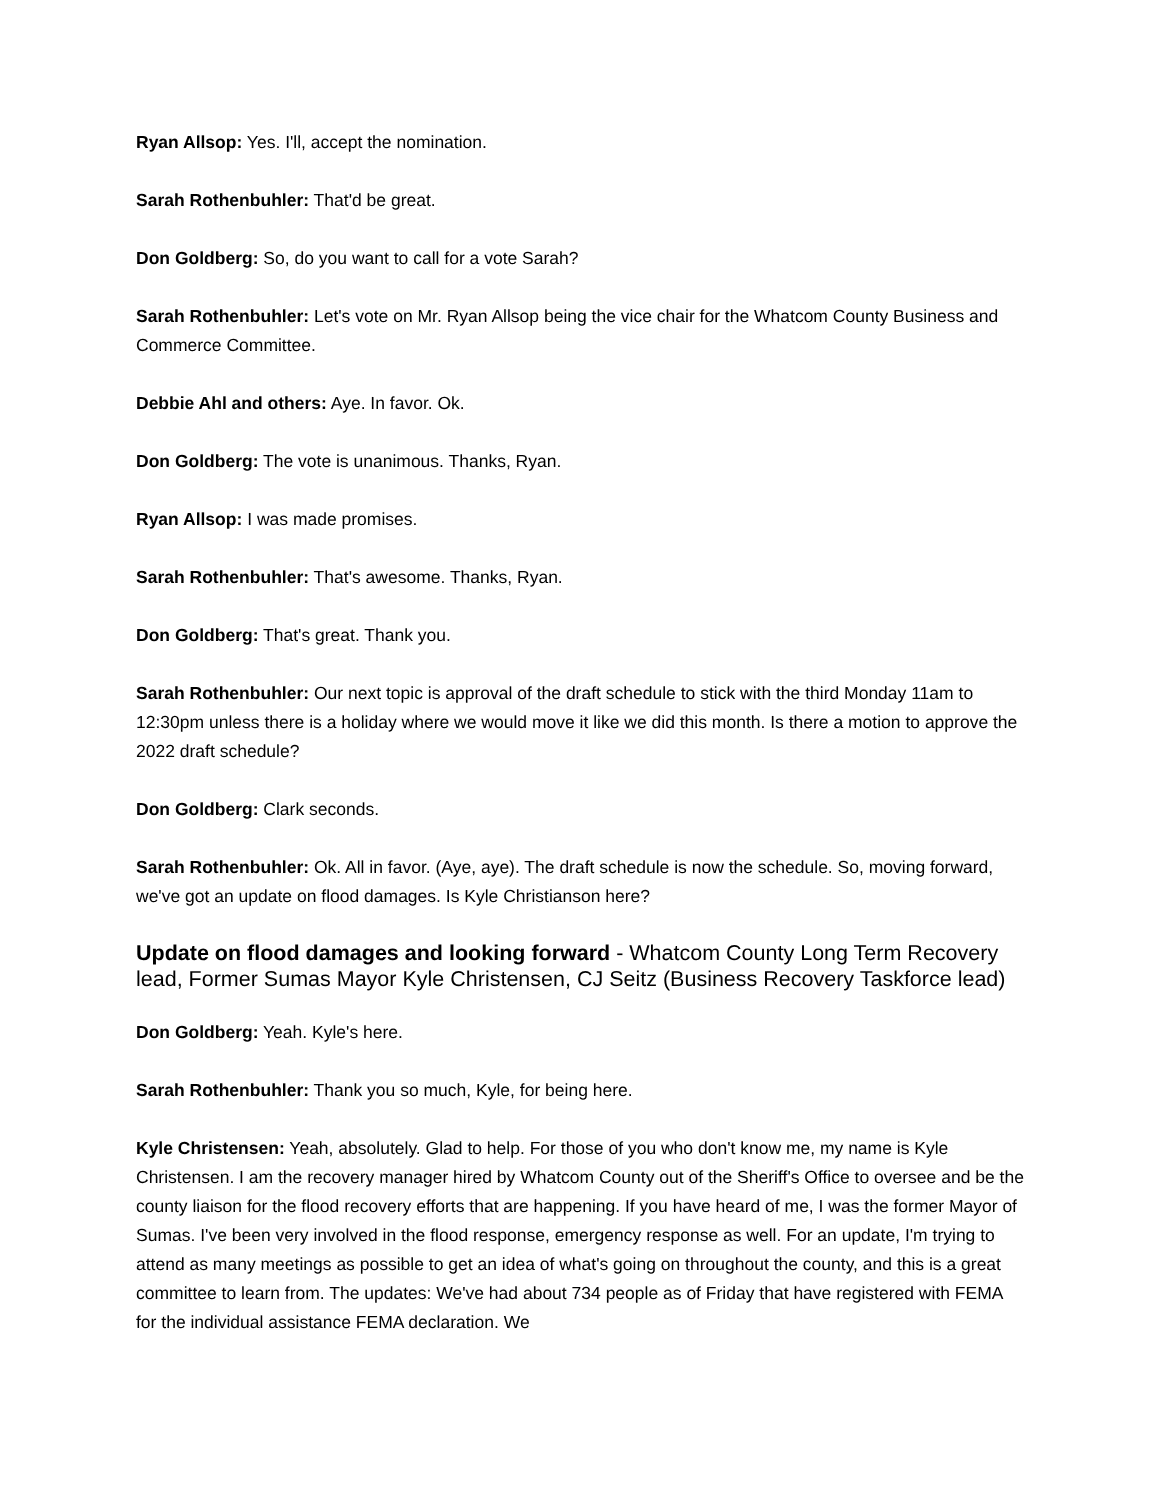Ryan Allsop: Yes. I'll, accept the nomination.
Sarah Rothenbuhler: That'd be great.
Don Goldberg: So, do you want to call for a vote Sarah?
Sarah Rothenbuhler: Let's vote on Mr. Ryan Allsop being the vice chair for the Whatcom County Business and Commerce Committee.
Debbie Ahl and others: Aye. In favor. Ok.
Don Goldberg: The vote is unanimous. Thanks, Ryan.
Ryan Allsop: I was made promises.
Sarah Rothenbuhler: That's awesome. Thanks, Ryan.
Don Goldberg: That's great. Thank you.
Sarah Rothenbuhler: Our next topic is approval of the draft schedule to stick with the third Monday 11am to 12:30pm unless there is a holiday where we would move it like we did this month. Is there a motion to approve the 2022 draft schedule?
Don Goldberg: Clark seconds.
Sarah Rothenbuhler: Ok. All in favor. (Aye, aye). The draft schedule is now the schedule. So, moving forward, we've got an update on flood damages. Is Kyle Christianson here?
Update on flood damages and looking forward - Whatcom County Long Term Recovery lead, Former Sumas Mayor Kyle Christensen, CJ Seitz (Business Recovery Taskforce lead)
Don Goldberg: Yeah. Kyle's here.
Sarah Rothenbuhler: Thank you so much, Kyle, for being here.
Kyle Christensen: Yeah, absolutely. Glad to help. For those of you who don't know me, my name is Kyle Christensen. I am the recovery manager hired by Whatcom County out of the Sheriff's Office to oversee and be the county liaison for the flood recovery efforts that are happening. If you have heard of me, I was the former Mayor of Sumas. I've been very involved in the flood response, emergency response as well. For an update, I'm trying to attend as many meetings as possible to get an idea of what's going on throughout the county, and this is a great committee to learn from. The updates: We've had about 734 people as of Friday that have registered with FEMA for the individual assistance FEMA declaration. We